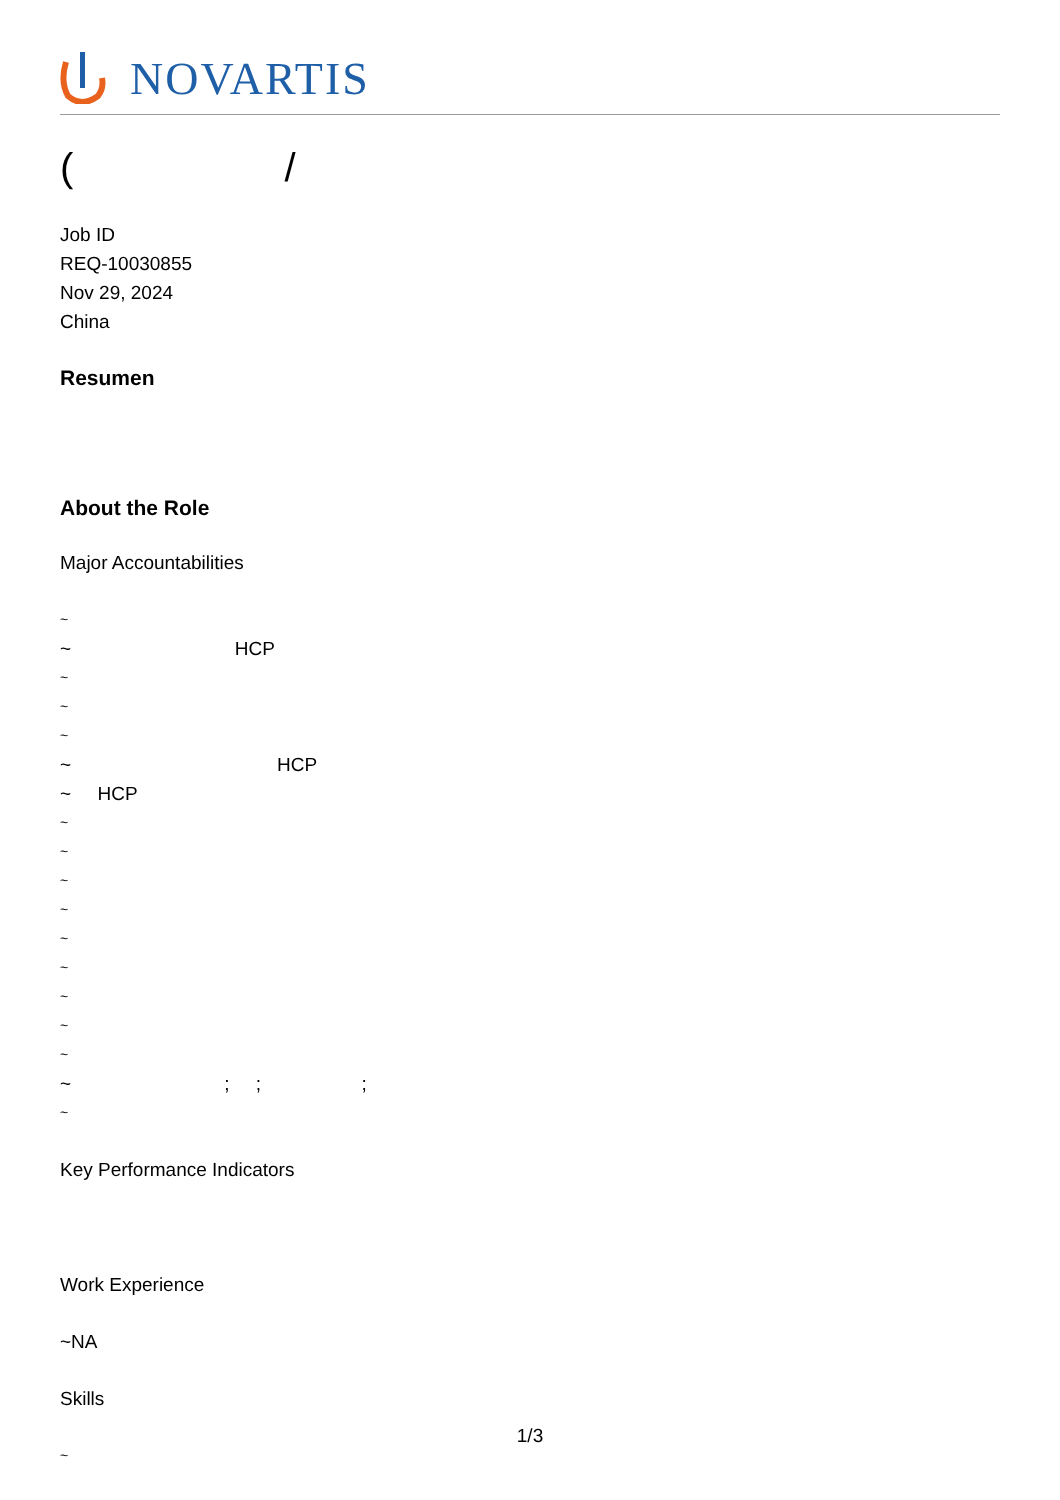NOVARTIS
( /
Job ID
REQ-10030855
Nov 29, 2024
China
Resumen
About the Role
Major Accountabilities
~
~ HCP
~
~
~
~ HCP
~ HCP
~
~
~
~
~
~
~
~
~
~ ; ; ;
~
Key Performance Indicators
Work Experience
~NA
Skills
~
1/3